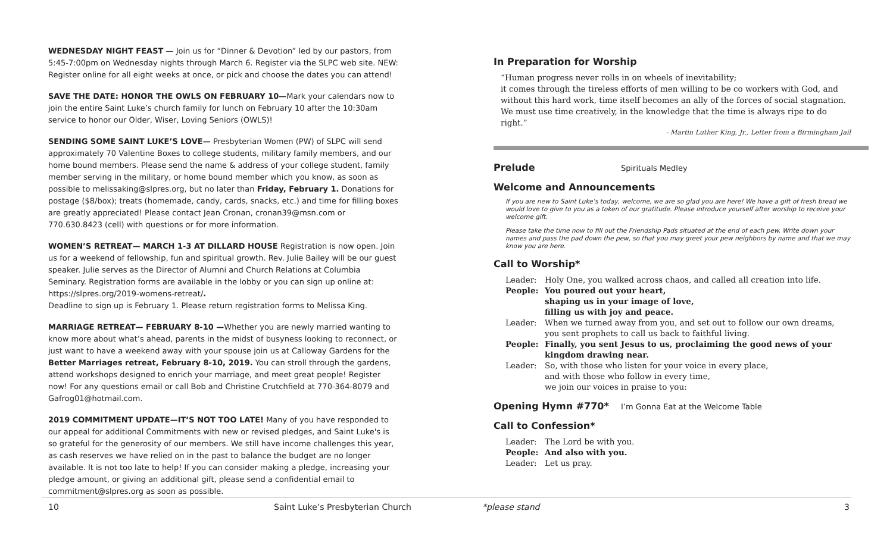WEDNESDAY NIGHT FEAST — Join us for “Dinner & Devotion” led by our pastors, from 5:45-7:00pm on Wednesday nights through March 6. Register via the SLPC web site. NEW: Register online for all eight weeks at once, or pick and choose the dates you can attend!
SAVE THE DATE: HONOR THE OWLS ON FEBRUARY 10—Mark your calendars now to join the entire Saint Luke’s church family for lunch on February 10 after the 10:30am service to honor our Older, Wiser, Loving Seniors (OWLS)!
SENDING SOME SAINT LUKE’S LOVE— Presbyterian Women (PW) of SLPC will send approximately 70 Valentine Boxes to college students, military family members, and our home bound members. Please send the name & address of your college student, family member serving in the military, or home bound member which you know, as soon as possible to melissaking@slpres.org, but no later than Friday, February 1. Donations for postage ($8/box); treats (homemade, candy, cards, snacks, etc.) and time for filling boxes are greatly appreciated! Please contact Jean Cronan, cronan39@msn.com or 770.630.8423 (cell) with questions or for more information.
WOMEN’S RETREAT— MARCH 1-3 AT DILLARD HOUSE Registration is now open. Join us for a weekend of fellowship, fun and spiritual growth. Rev. Julie Bailey will be our guest speaker. Julie serves as the Director of Alumni and Church Relations at Columbia Seminary. Registration forms are available in the lobby or you can sign up online at:
https://slpres.org/2019-womens-retreat/.
Deadline to sign up is February 1. Please return registration forms to Melissa King.
MARRIAGE RETREAT— FEBRUARY 8-10 —Whether you are newly married wanting to know more about what’s ahead, parents in the midst of busyness looking to reconnect, or just want to have a weekend away with your spouse join us at Calloway Gardens for the Better Marriages retreat, February 8-10, 2019. You can stroll through the gardens, attend workshops designed to enrich your marriage, and meet great people! Register now! For any questions email or call Bob and Christine Crutchfield at 770-364-8079 and Gafrog01@hotmail.com.
2019 COMMITMENT UPDATE—IT’S NOT TOO LATE! Many of you have responded to our appeal for additional Commitments with new or revised pledges, and Saint Luke's is so grateful for the generosity of our members. We still have income challenges this year, as cash reserves we have relied on in the past to balance the budget are no longer available. It is not too late to help! If you can consider making a pledge, increasing your pledge amount, or giving an additional gift, please send a confidential email to commitment@slpres.org as soon as possible.
In Preparation for Worship
“Human progress never rolls in on wheels of inevitability;
it comes through the tireless efforts of men willing to be co workers with God, and without this hard work, time itself becomes an ally of the forces of social stagnation. We must use time creatively, in the knowledge that the time is always ripe to do right.”
- Martin Luther King, Jr., Letter from a Birmingham Jail
Prelude Spirituals Medley
Welcome and Announcements
If you are new to Saint Luke’s today, welcome, we are so glad you are here! We have a gift of fresh bread we would love to give to you as a token of our gratitude. Please introduce yourself after worship to receive your welcome gift.
Please take the time now to fill out the Friendship Pads situated at the end of each pew. Write down your names and pass the pad down the pew, so that you may greet your pew neighbors by name and that we may know you are here.
Call to Worship*
Leader: Holy One, you walked across chaos, and called all creation into life.
People: You poured out your heart,
shaping us in your image of love,
filling us with joy and peace.
Leader: When we turned away from you, and set out to follow our own dreams, you sent prophets to call us back to faithful living.
People: Finally, you sent Jesus to us, proclaiming the good news of your kingdom drawing near.
Leader: So, with those who listen for your voice in every place,
and with those who follow in every time,
we join our voices in praise to you:
Opening Hymn #770* I’m Gonna Eat at the Welcome Table
Call to Confession*
Leader: The Lord be with you.
People: And also with you.
Leader: Let us pray.
10
Saint Luke’s Presbyterian Church
*please stand 3